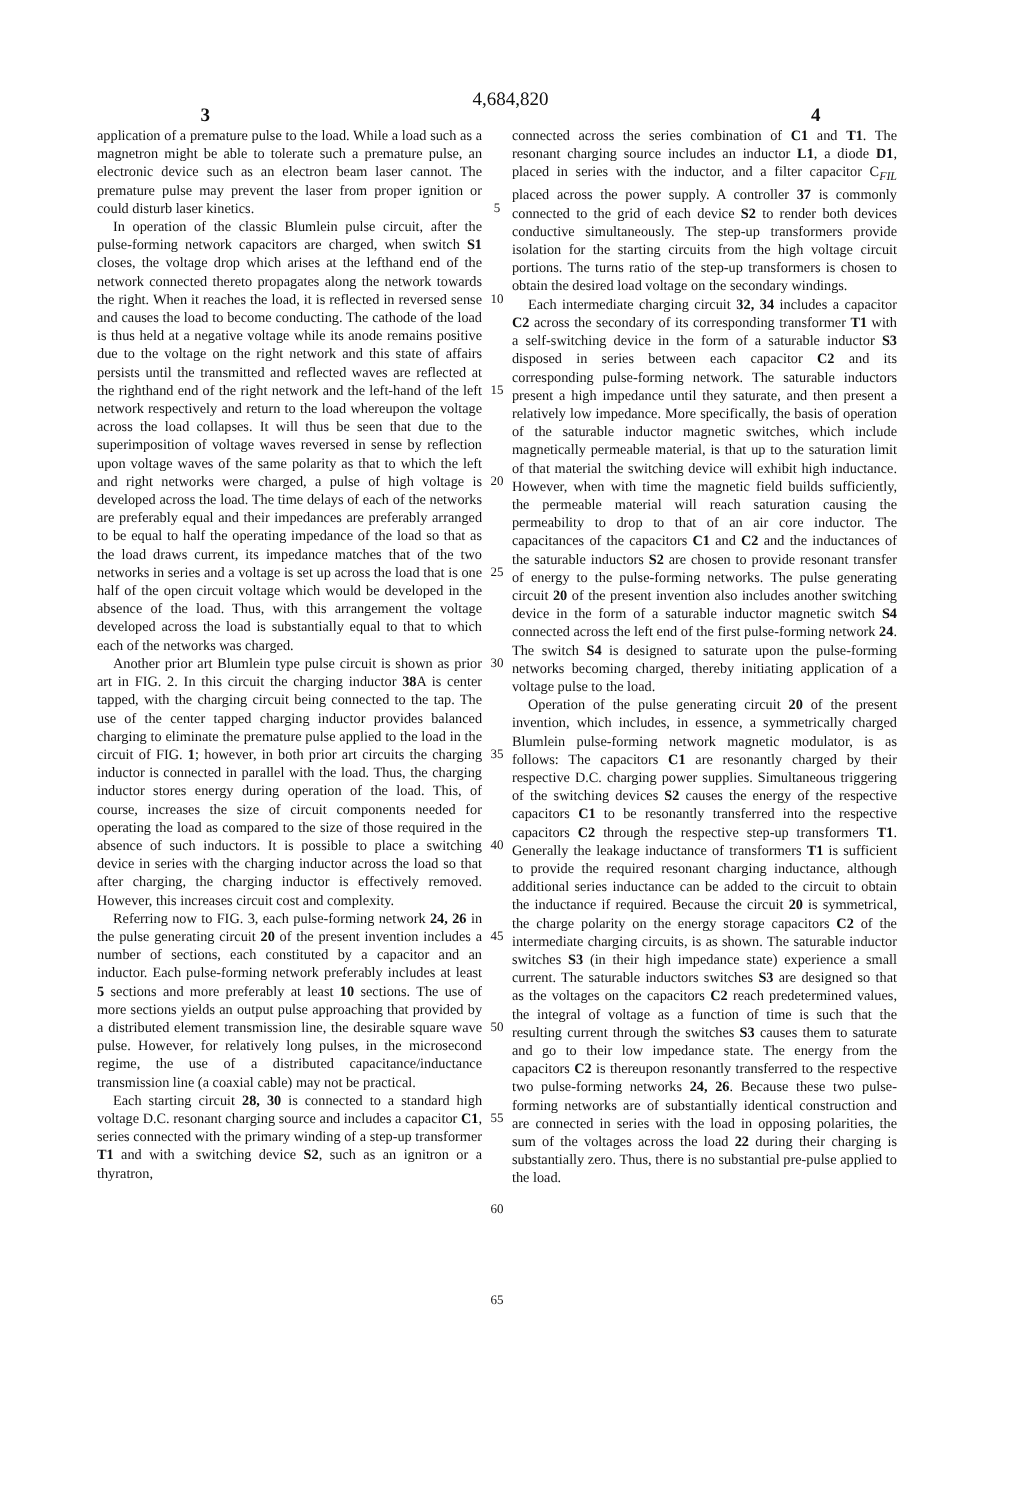4,684,820
3 4
application of a premature pulse to the load. While a load such as a magnetron might be able to tolerate such a premature pulse, an electronic device such as an electron beam laser cannot. The premature pulse may prevent the laser from proper ignition or could disturb laser kinetics.
In operation of the classic Blumlein pulse circuit, after the pulse-forming network capacitors are charged, when switch S1 closes, the voltage drop which arises at the lefthand end of the network connected thereto propagates along the network towards the right. When it reaches the load, it is reflected in reversed sense and causes the load to become conducting. The cathode of the load is thus held at a negative voltage while its anode remains positive due to the voltage on the right network and this state of affairs persists until the transmitted and reflected waves are reflected at the righthand end of the right network and the left-hand of the left network respectively and return to the load whereupon the voltage across the load collapses. It will thus be seen that due to the superimposition of voltage waves reversed in sense by reflection upon voltage waves of the same polarity as that to which the left and right networks were charged, a pulse of high voltage is developed across the load. The time delays of each of the networks are preferably equal and their impedances are preferably arranged to be equal to half the operating impedance of the load so that as the load draws current, its impedance matches that of the two networks in series and a voltage is set up across the load that is one half of the open circuit voltage which would be developed in the absence of the load. Thus, with this arrangement the voltage developed across the load is substantially equal to that to which each of the networks was charged.
Another prior art Blumlein type pulse circuit is shown as prior art in FIG. 2. In this circuit the charging inductor 38 A is center tapped, with the charging circuit being connected to the tap. The use of the center tapped charging inductor provides balanced charging to eliminate the premature pulse applied to the load in the circuit of FIG. 1; however, in both prior art circuits the charging inductor is connected in parallel with the load. Thus, the charging inductor stores energy during operation of the load. This, of course, increases the size of circuit components needed for operating the load as compared to the size of those required in the absence of such inductors. It is possible to place a switching device in series with the charging inductor across the load so that after charging, the charging inductor is effectively removed. However, this increases circuit cost and complexity.
Referring now to FIG. 3, each pulse-forming network 24, 26 in the pulse generating circuit 20 of the present invention includes a number of sections, each constituted by a capacitor and an inductor. Each pulse-forming network preferably includes at least 5 sections and more preferably at least 10 sections. The use of more sections yields an output pulse approaching that provided by a distributed element transmission line, the desirable square wave pulse. However, for relatively long pulses, in the microsecond regime, the use of a distributed capacitance/inductance transmission line (a coaxial cable) may not be practical.
Each starting circuit 28, 30 is connected to a standard high voltage D.C. resonant charging source and includes a capacitor C1, series connected with the primary winding of a step-up transformer T1 and with a switching device S2, such as an ignitron or a thyratron,
5
10
15
20
25
30
35
40
45
50
55
60
65
connected across the series combination of C1 and T1. The resonant charging source includes an inductor L1, a diode D1, placed in series with the inductor, and a filter capacitor C<sub>FIL</sub> placed across the power supply. A controller 37 is commonly connected to the grid of each device S2 to render both devices conductive simultaneously. The step-up transformers provide isolation for the starting circuits from the high voltage circuit portions. The turns ratio of the step-up transformers is chosen to obtain the desired load voltage on the secondary windings.
Each intermediate charging circuit 32, 34 includes a capacitor C2 across the secondary of its corresponding transformer T1 with a self-switching device in the form of a saturable inductor S3 disposed in series between each capacitor C2 and its corresponding pulse-forming network. The saturable inductors present a high impedance until they saturate, and then present a relatively low impedance. More specifically, the basis of operation of the saturable inductor magnetic switches, which include magnetically permeable material, is that up to the saturation limit of that material the switching device will exhibit high inductance. However, when with time the magnetic field builds sufficiently, the permeable material will reach saturation causing the permeability to drop to that of an air core inductor. The capacitances of the capacitors C1 and C2 and the inductances of the saturable inductors S2 are chosen to provide resonant transfer of energy to the pulse-forming networks. The pulse generating circuit 20 of the present invention also includes another switching device in the form of a saturable inductor magnetic switch S4 connected across the left end of the first pulse-forming network 24. The switch S4 is designed to saturate upon the pulse-forming networks becoming charged, thereby initiating application of a voltage pulse to the load.
Operation of the pulse generating circuit 20 of the present invention, which includes, in essence, a symmetrically charged Blumlein pulse-forming network magnetic modulator, is as follows: The capacitors C1 are resonantly charged by their respective D.C. charging power supplies. Simultaneous triggering of the switching devices S2 causes the energy of the respective capacitors C1 to be resonantly transferred into the respective capacitors C2 through the respective step-up transformers T1. Generally the leakage inductance of transformers T1 is sufficient to provide the required resonant charging inductance, although additional series inductance can be added to the circuit to obtain the inductance if required. Because the circuit 20 is symmetrical, the charge polarity on the energy storage capacitors C2 of the intermediate charging circuits, is as shown. The saturable inductor switches S3 (in their high impedance state) experience a small current. The saturable inductors switches S3 are designed so that as the voltages on the capacitors C2 reach predetermined values, the integral of voltage as a function of time is such that the resulting current through the switches S3 causes them to saturate and go to their low impedance state. The energy from the capacitors C2 is thereupon resonantly transferred to the respective two pulse-forming networks 24, 26. Because these two pulse-forming networks are of substantially identical construction and are connected in series with the load in opposing polarities, the sum of the voltages across the load 22 during their charging is substantially zero. Thus, there is no substantial pre-pulse applied to the load.